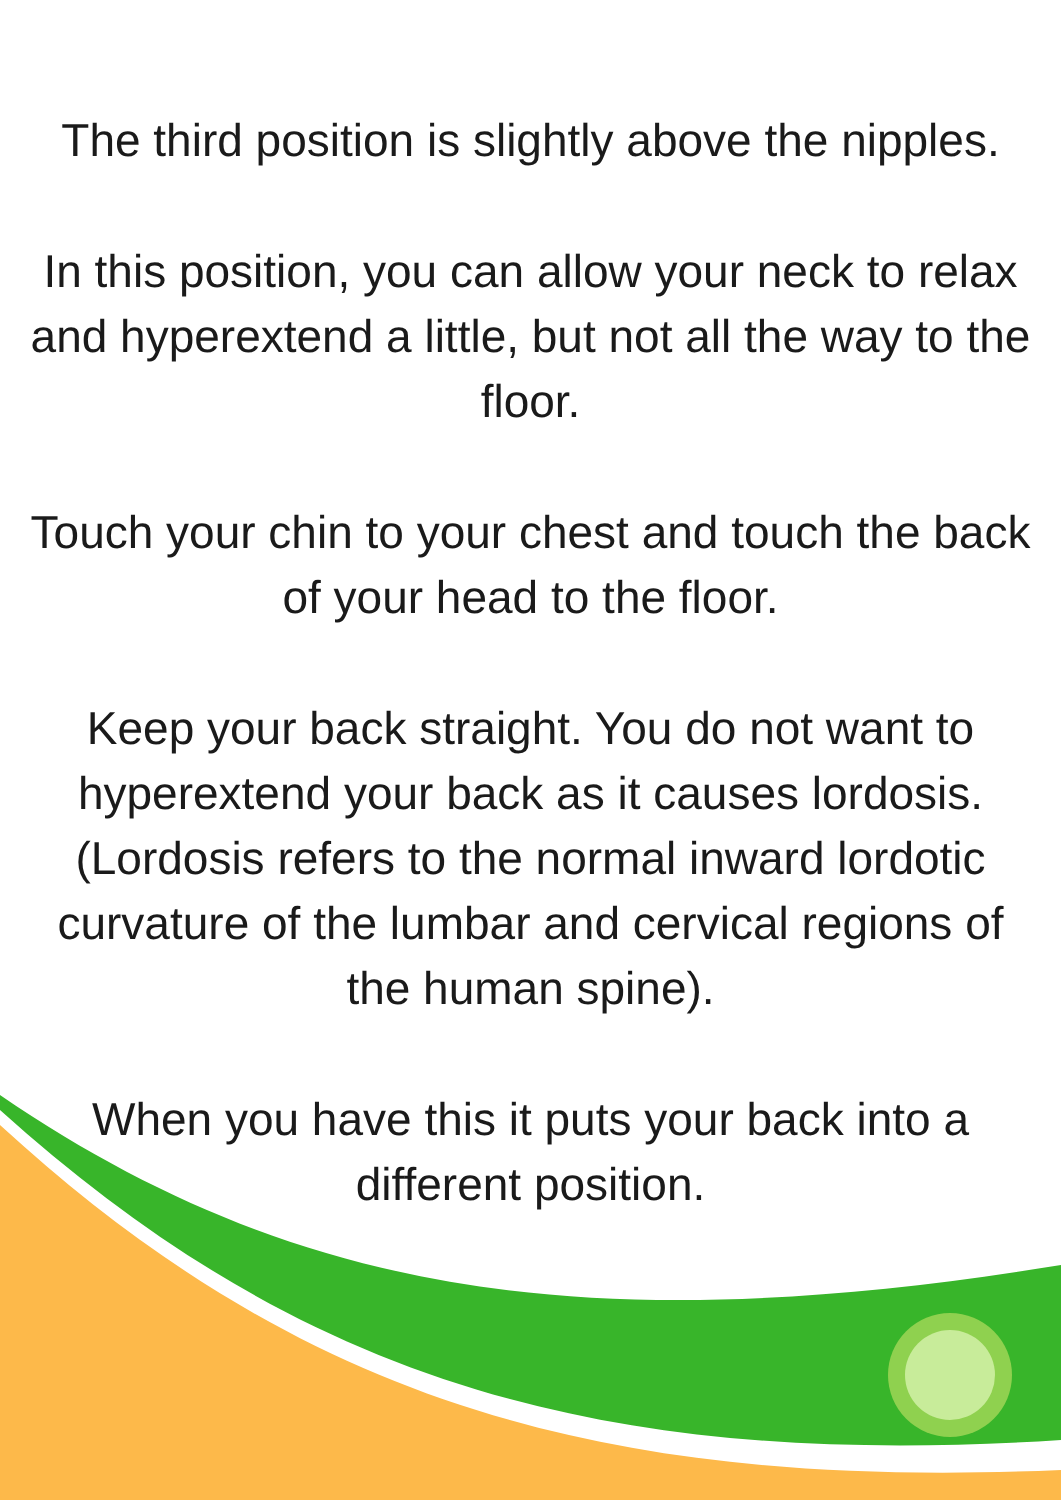The third position is slightly above the nipples.
In this position, you can allow your neck to relax and hyperextend a little, but not all the way to the floor.
Touch your chin to your chest and touch the back of your head to the floor.
Keep your back straight. You do not want to hyperextend your back as it causes lordosis. (Lordosis refers to the normal inward lordotic curvature of the lumbar and cervical regions of the human spine).
When you have this it puts your back into a different position.